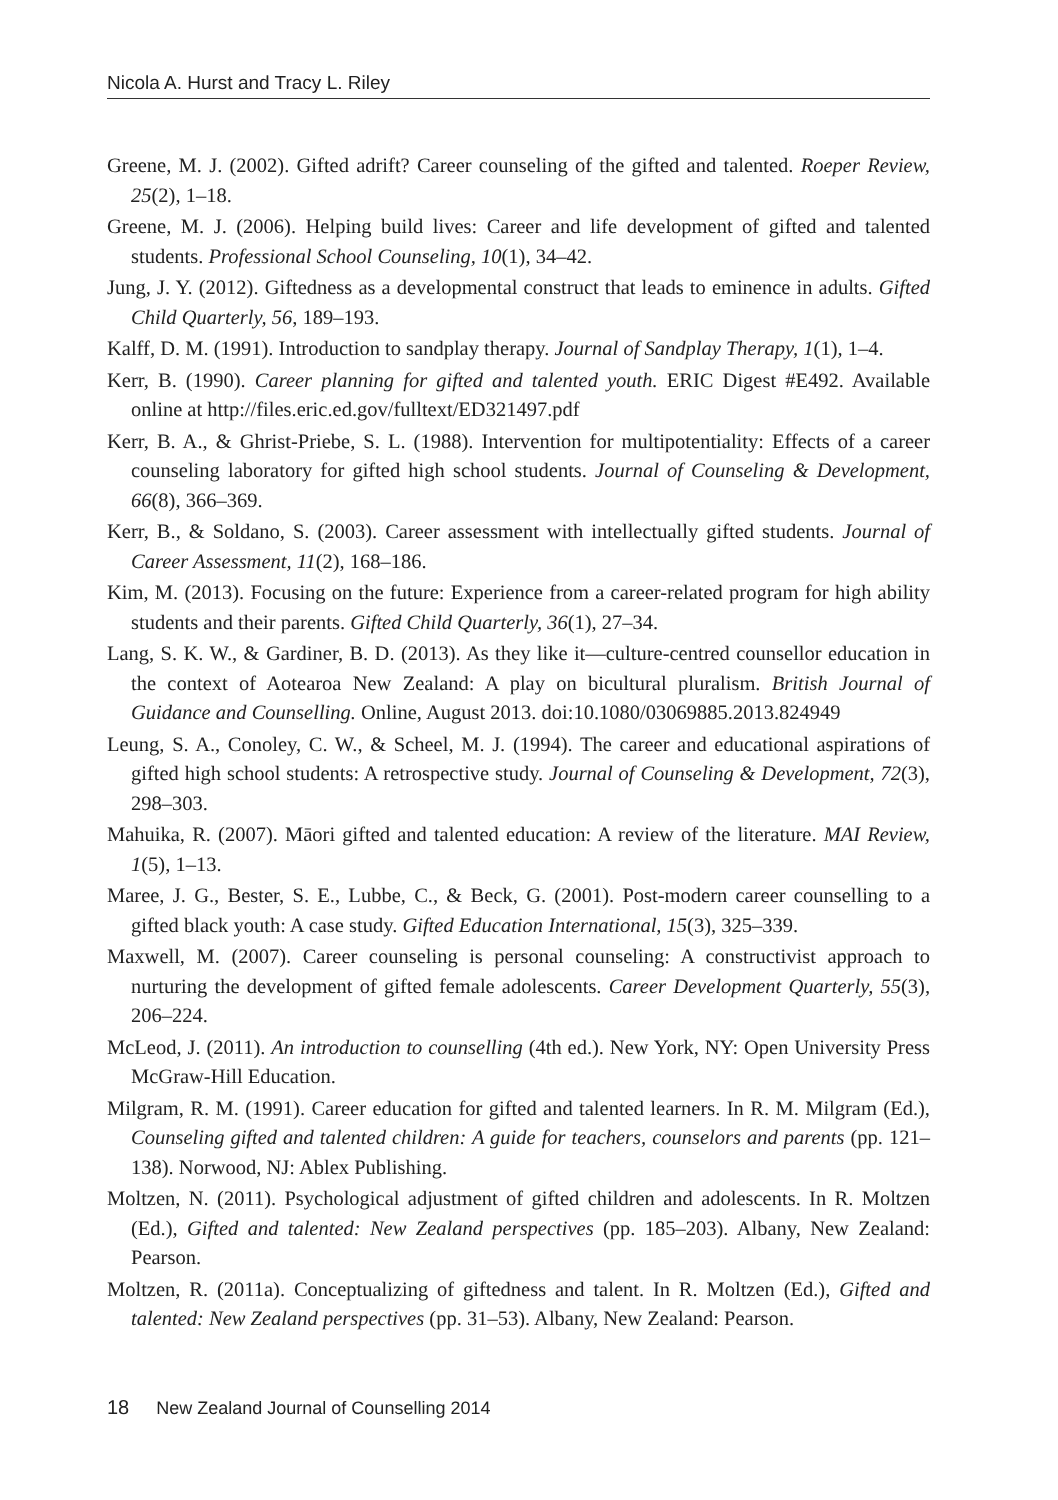Nicola A. Hurst and Tracy L. Riley
Greene, M. J. (2002). Gifted adrift? Career counseling of the gifted and talented. Roeper Review, 25(2), 1–18.
Greene, M. J. (2006). Helping build lives: Career and life development of gifted and talented students. Professional School Counseling, 10(1), 34–42.
Jung, J. Y. (2012). Giftedness as a developmental construct that leads to eminence in adults. Gifted Child Quarterly, 56, 189–193.
Kalff, D. M. (1991). Introduction to sandplay therapy. Journal of Sandplay Therapy, 1(1), 1–4.
Kerr, B. (1990). Career planning for gifted and talented youth. ERIC Digest #E492. Available online at http://files.eric.ed.gov/fulltext/ED321497.pdf
Kerr, B. A., & Ghrist-Priebe, S. L. (1988). Intervention for multipotentiality: Effects of a career counseling laboratory for gifted high school students. Journal of Counseling & Development, 66(8), 366–369.
Kerr, B., & Soldano, S. (2003). Career assessment with intellectually gifted students. Journal of Career Assessment, 11(2), 168–186.
Kim, M. (2013). Focusing on the future: Experience from a career-related program for high ability students and their parents. Gifted Child Quarterly, 36(1), 27–34.
Lang, S. K. W., & Gardiner, B. D. (2013). As they like it—culture-centred counsellor education in the context of Aotearoa New Zealand: A play on bicultural pluralism. British Journal of Guidance and Counselling. Online, August 2013. doi:10.1080/03069885.2013.824949
Leung, S. A., Conoley, C. W., & Scheel, M. J. (1994). The career and educational aspirations of gifted high school students: A retrospective study. Journal of Counseling & Development, 72(3), 298–303.
Mahuika, R. (2007). Māori gifted and talented education: A review of the literature. MAI Review, 1(5), 1–13.
Maree, J. G., Bester, S. E., Lubbe, C., & Beck, G. (2001). Post-modern career counselling to a gifted black youth: A case study. Gifted Education International, 15(3), 325–339.
Maxwell, M. (2007). Career counseling is personal counseling: A constructivist approach to nurturing the development of gifted female adolescents. Career Development Quarterly, 55(3), 206–224.
McLeod, J. (2011). An introduction to counselling (4th ed.). New York, NY: Open University Press McGraw-Hill Education.
Milgram, R. M. (1991). Career education for gifted and talented learners. In R. M. Milgram (Ed.), Counseling gifted and talented children: A guide for teachers, counselors and parents (pp. 121–138). Norwood, NJ: Ablex Publishing.
Moltzen, N. (2011). Psychological adjustment of gifted children and adolescents. In R. Moltzen (Ed.), Gifted and talented: New Zealand perspectives (pp. 185–203). Albany, New Zealand: Pearson.
Moltzen, R. (2011a). Conceptualizing of giftedness and talent. In R. Moltzen (Ed.), Gifted and talented: New Zealand perspectives (pp. 31–53). Albany, New Zealand: Pearson.
18 New Zealand Journal of Counselling 2014